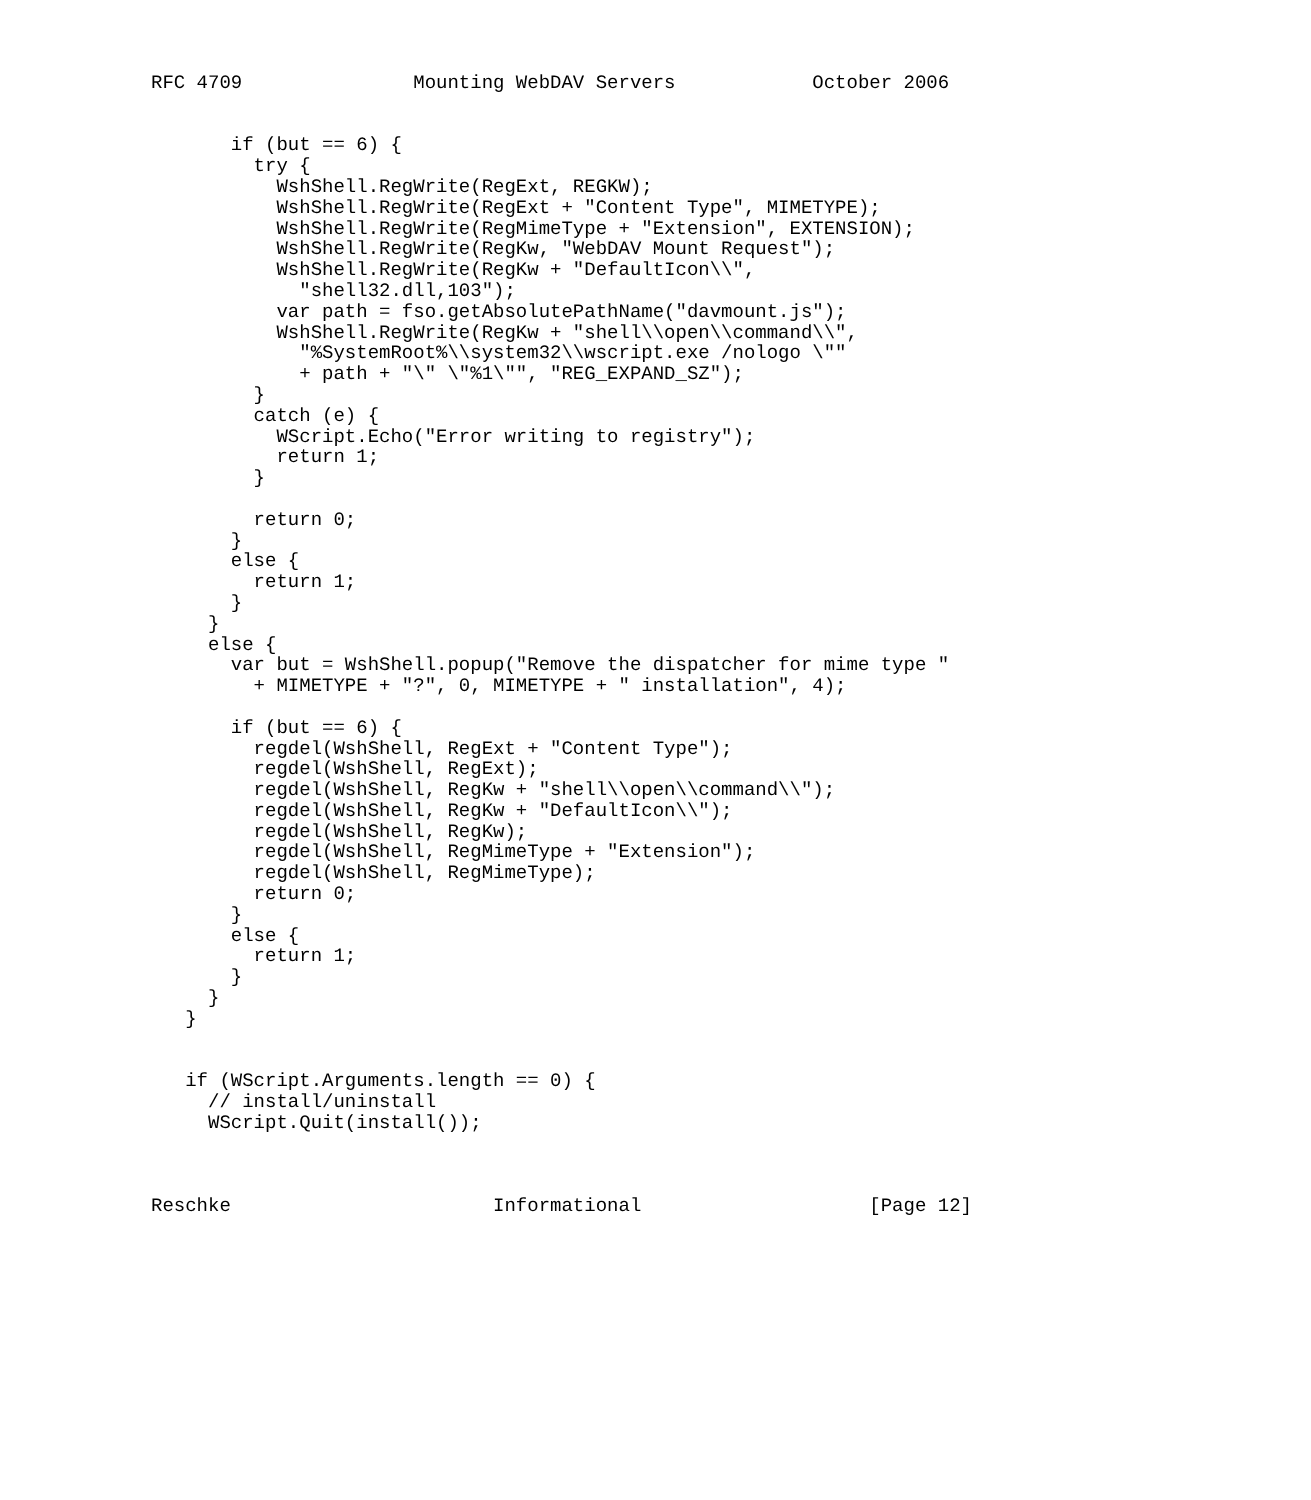RFC 4709               Mounting WebDAV Servers            October 2006


       if (but == 6) {
         try {
           WshShell.RegWrite(RegExt, REGKW);
           WshShell.RegWrite(RegExt + "Content Type", MIMETYPE);
           WshShell.RegWrite(RegMimeType + "Extension", EXTENSION);
           WshShell.RegWrite(RegKw, "WebDAV Mount Request");
           WshShell.RegWrite(RegKw + "DefaultIcon\\",
             "shell32.dll,103");
           var path = fso.getAbsolutePathName("davmount.js");
           WshShell.RegWrite(RegKw + "shell\\open\\command\\",
             "%SystemRoot%\\system32\\wscript.exe /nologo \""
             + path + "\" \"%1\"", "REG_EXPAND_SZ");
         }
         catch (e) {
           WScript.Echo("Error writing to registry");
           return 1;
         }

         return 0;
       }
       else {
         return 1;
       }
     }
     else {
       var but = WshShell.popup("Remove the dispatcher for mime type "
         + MIMETYPE + "?", 0, MIMETYPE + " installation", 4);

       if (but == 6) {
         regdel(WshShell, RegExt + "Content Type");
         regdel(WshShell, RegExt);
         regdel(WshShell, RegKw + "shell\\open\\command\\");
         regdel(WshShell, RegKw + "DefaultIcon\\");
         regdel(WshShell, RegKw);
         regdel(WshShell, RegMimeType + "Extension");
         regdel(WshShell, RegMimeType);
         return 0;
       }
       else {
         return 1;
       }
     }
   }


   if (WScript.Arguments.length == 0) {
     // install/uninstall
     WScript.Quit(install());



Reschke                       Informational                    [Page 12]